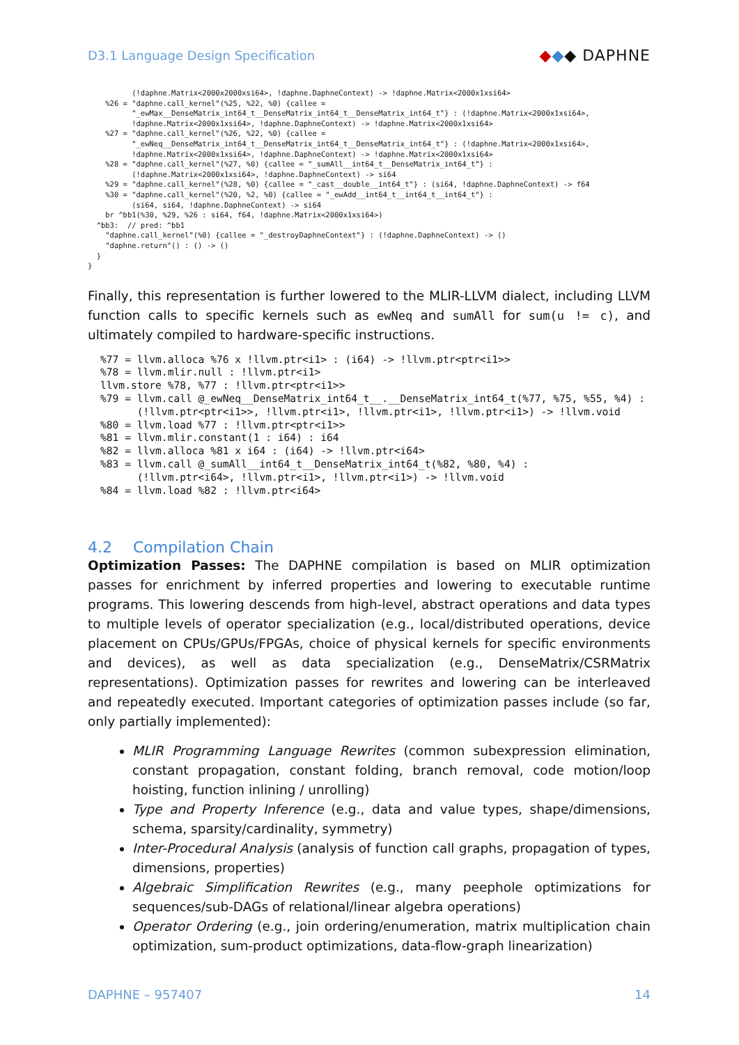D3.1 Language Design Specification ◆◆◆ DAPHNE
          (!daphne.Matrix<2000x2000xsi64>, !daphne.DaphneContext) -> !daphne.Matrix<2000x1xsi64>
    %26 = "daphne.call_kernel"(%25, %22, %0) {callee =
          "_ewMax__DenseMatrix_int64_t__DenseMatrix_int64_t__DenseMatrix_int64_t"} : (!daphne.Matrix<2000x1xsi64>,
          !daphne.Matrix<2000x1xsi64>, !daphne.DaphneContext) -> !daphne.Matrix<2000x1xsi64>
    %27 = "daphne.call_kernel"(%26, %22, %0) {callee =
          "_ewNeq__DenseMatrix_int64_t__DenseMatrix_int64_t__DenseMatrix_int64_t"} : (!daphne.Matrix<2000x1xsi64>,
          !daphne.Matrix<2000x1xsi64>, !daphne.DaphneContext) -> !daphne.Matrix<2000x1xsi64>
    %28 = "daphne.call_kernel"(%27, %0) {callee = "_sumAll__int64_t__DenseMatrix_int64_t"} :
          (!daphne.Matrix<2000x1xsi64>, !daphne.DaphneContext) -> si64
    %29 = "daphne.call_kernel"(%28, %0) {callee = "_cast__double__int64_t"} : (si64, !daphne.DaphneContext) -> f64
    %30 = "daphne.call_kernel"(%20, %2, %0) {callee = "_ewAdd__int64_t__int64_t__int64_t"} :
          (si64, si64, !daphne.DaphneContext) -> si64
    br ^bb1(%30, %29, %26 : si64, f64, !daphne.Matrix<2000x1xsi64>)
  ^bb3:  // pred: ^bb1
    "daphne.call_kernel"(%0) {callee = "_destroyDaphneContext"} : (!daphne.DaphneContext) -> ()
    "daphne.return"() : () -> ()
  }
}
Finally, this representation is further lowered to the MLIR-LLVM dialect, including LLVM function calls to specific kernels such as ewNeq and sumAll for sum(u != c), and ultimately compiled to hardware-specific instructions.
%77 = llvm.alloca %76 x !llvm.ptr<i1> : (i64) -> !llvm.ptr<ptr<i1>>
%78 = llvm.mlir.null : !llvm.ptr<i1>
llvm.store %78, %77 : !llvm.ptr<ptr<i1>>
%79 = llvm.call @_ewNeq__DenseMatrix_int64_t__.__DenseMatrix_int64_t(%77, %75, %55, %4) :
      (!llvm.ptr<ptr<i1>>, !llvm.ptr<i1>, !llvm.ptr<i1>, !llvm.ptr<i1>) -> !llvm.void
%80 = llvm.load %77 : !llvm.ptr<ptr<i1>>
%81 = llvm.mlir.constant(1 : i64) : i64
%82 = llvm.alloca %81 x i64 : (i64) -> !llvm.ptr<i64>
%83 = llvm.call @_sumAll__int64_t__DenseMatrix_int64_t(%82, %80, %4) :
      (!llvm.ptr<i64>, !llvm.ptr<i1>, !llvm.ptr<i1>) -> !llvm.void
%84 = llvm.load %82 : !llvm.ptr<i64>
4.2 Compilation Chain
Optimization Passes: The DAPHNE compilation is based on MLIR optimization passes for enrichment by inferred properties and lowering to executable runtime programs. This lowering descends from high-level, abstract operations and data types to multiple levels of operator specialization (e.g., local/distributed operations, device placement on CPUs/GPUs/FPGAs, choice of physical kernels for specific environments and devices), as well as data specialization (e.g., DenseMatrix/CSRMatrix representations). Optimization passes for rewrites and lowering can be interleaved and repeatedly executed. Important categories of optimization passes include (so far, only partially implemented):
MLIR Programming Language Rewrites (common subexpression elimination, constant propagation, constant folding, branch removal, code motion/loop hoisting, function inlining / unrolling)
Type and Property Inference (e.g., data and value types, shape/dimensions, schema, sparsity/cardinality, symmetry)
Inter-Procedural Analysis (analysis of function call graphs, propagation of types, dimensions, properties)
Algebraic Simplification Rewrites (e.g., many peephole optimizations for sequences/sub-DAGs of relational/linear algebra operations)
Operator Ordering (e.g., join ordering/enumeration, matrix multiplication chain optimization, sum-product optimizations, data-flow-graph linearization)
DAPHNE – 957407 14